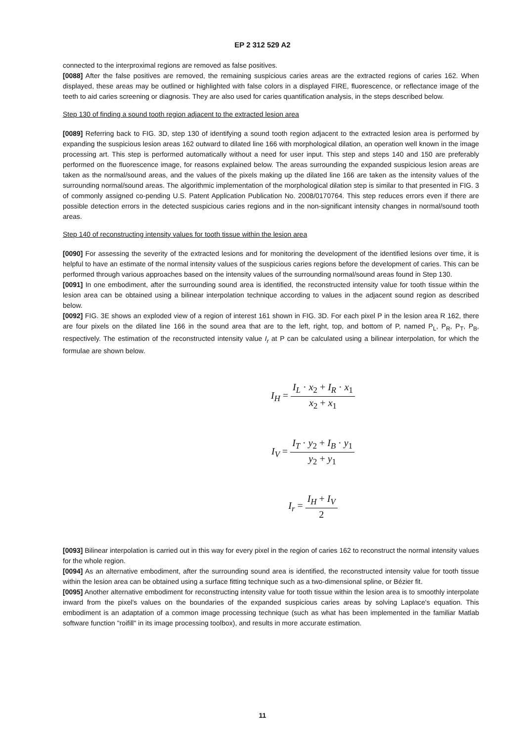EP 2 312 529 A2
connected to the interproximal regions are removed as false positives.
[0088] After the false positives are removed, the remaining suspicious caries areas are the extracted regions of caries 162. When displayed, these areas may be outlined or highlighted with false colors in a displayed FIRE, fluorescence, or reflectance image of the teeth to aid caries screening or diagnosis. They are also used for caries quantification analysis, in the steps described below.
Step 130 of finding a sound tooth region adjacent to the extracted lesion area
[0089] Referring back to FIG. 3D, step 130 of identifying a sound tooth region adjacent to the extracted lesion area is performed by expanding the suspicious lesion areas 162 outward to dilated line 166 with morphological dilation, an operation well known in the image processing art. This step is performed automatically without a need for user input. This step and steps 140 and 150 are preferably performed on the fluorescence image, for reasons explained below. The areas surrounding the expanded suspicious lesion areas are taken as the normal/sound areas, and the values of the pixels making up the dilated line 166 are taken as the intensity values of the surrounding normal/sound areas. The algorithmic implementation of the morphological dilation step is similar to that presented in FIG. 3 of commonly assigned co-pending U.S. Patent Application Publication No. 2008/0170764. This step reduces errors even if there are possible detection errors in the detected suspicious caries regions and in the non-significant intensity changes in normal/sound tooth areas.
Step 140 of reconstructing intensity values for tooth tissue within the lesion area
[0090] For assessing the severity of the extracted lesions and for monitoring the development of the identified lesions over time, it is helpful to have an estimate of the normal intensity values of the suspicious caries regions before the development of caries. This can be performed through various approaches based on the intensity values of the surrounding normal/sound areas found in Step 130.
[0091] In one embodiment, after the surrounding sound area is identified, the reconstructed intensity value for tooth tissue within the lesion area can be obtained using a bilinear interpolation technique according to values in the adjacent sound region as described below.
[0092] FIG. 3E shows an exploded view of a region of interest 161 shown in FIG. 3D. For each pixel P in the lesion area R 162, there are four pixels on the dilated line 166 in the sound area that are to the left, right, top, and bottom of P, named P<sub>L</sub>, P<sub>R</sub>, P<sub>T</sub>, P<sub>B</sub>, respectively. The estimation of the reconstructed intensity value I<sub>r</sub> at P can be calculated using a bilinear interpolation, for which the formulae are shown below.
I<sub>H</sub> = I<sub>L</sub> · x<sub>2</sub> + I<sub>R</sub> · x<sub>1</sub> x<sub>2</sub> + x<sub>1</sub>
I<sub>V</sub> = I<sub>T</sub> · y<sub>2</sub> + I<sub>B</sub> · y<sub>1</sub> y<sub>2</sub> + y<sub>1</sub>
I<sub>r</sub> = I<sub>H</sub> + I<sub>V</sub> 2
[0093] Bilinear interpolation is carried out in this way for every pixel in the region of caries 162 to reconstruct the normal intensity values for the whole region.
[0094] As an alternative embodiment, after the surrounding sound area is identified, the reconstructed intensity value for tooth tissue within the lesion area can be obtained using a surface fitting technique such as a two-dimensional spline, or Bézier fit.
[0095] Another alternative embodiment for reconstructing intensity value for tooth tissue within the lesion area is to smoothly interpolate inward from the pixel's values on the boundaries of the expanded suspicious caries areas by solving Laplace's equation. This embodiment is an adaptation of a common image processing technique (such as what has been implemented in the familiar Matlab software function "roifill" in its image processing toolbox), and results in more accurate estimation.
11